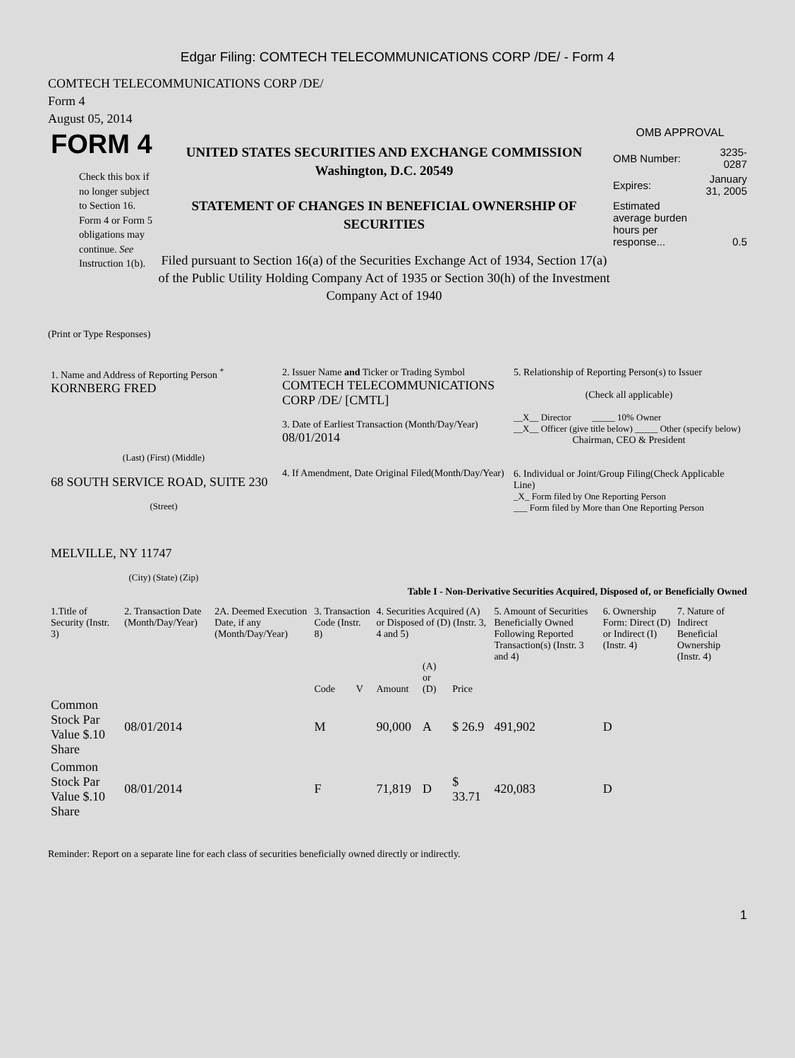Edgar Filing: COMTECH TELECOMMUNICATIONS CORP /DE/ - Form 4
COMTECH TELECOMMUNICATIONS CORP /DE/
Form 4
August 05, 2014
FORM 4
Check this box if no longer subject to Section 16. Form 4 or Form 5 obligations may continue. See Instruction 1(b).
UNITED STATES SECURITIES AND EXCHANGE COMMISSION
Washington, D.C. 20549
STATEMENT OF CHANGES IN BENEFICIAL OWNERSHIP OF SECURITIES
Filed pursuant to Section 16(a) of the Securities Exchange Act of 1934, Section 17(a) of the Public Utility Holding Company Act of 1935 or Section 30(h) of the Investment Company Act of 1940
OMB APPROVAL
| OMB Number: | 3235-0287 |
| Expires: | January 31, 2005 |
| Estimated average burden hours per response... | 0.5 |
(Print or Type Responses)
| 1. Name and Address of Reporting Person <sup>*</sup> KORNBERG FRED (Last) (First) (Middle) 68 SOUTH SERVICE ROAD, SUITE 230 (Street) MELVILLE, NY 11747 (City) (State) (Zip) | 2. Issuer Name and Ticker or Trading Symbol COMTECH TELECOMMUNICATIONS CORP /DE/ [CMTL] 3. Date of Earliest Transaction (Month/Day/Year) 08/01/2014 4. If Amendment, Date Original Filed(Month/Day/Year) | 5. Relationship of Reporting Person(s) to Issuer (Check all applicable) __X__ Director _____ 10% Owner __X__ Officer (give title below) _____ Other (specify below) Chairman, CEO & President 6. Individual or Joint/Group Filing(Check Applicable Line) _X_ Form filed by One Reporting Person ___ Form filed by More than One Reporting Person |
Table I - Non-Derivative Securities Acquired, Disposed of, or Beneficially Owned
| 1.Title of Security (Instr. 3) | 2. Transaction Date (Month/Day/Year) | 2A. Deemed Execution Date, if any (Month/Day/Year) | 3. Transaction Code (Instr. 8) | | 4. Securities Acquired (A) or Disposed of (D) (Instr. 3, 4 and 5) | | | 5. Amount of Securities Beneficially Owned Following Reported Transaction(s) (Instr. 3 and 4) | 6. Ownership Form: Direct (D) or Indirect (I) (Instr. 4) | 7. Nature of Indirect Beneficial Ownership (Instr. 4) |
| --- | --- | --- | --- | --- | --- | --- | --- | --- | --- | --- |
| | | | Code | V | Amount | (A) or (D) | Price | | | |
| Common Stock Par Value $.10 Share | 08/01/2014 | | M | | 90,000 | A | $ 26.9 | 491,902 | D | |
| Common Stock Par Value $.10 Share | 08/01/2014 | | F | | 71,819 | D | $ 33.71 | 420,083 | D | |
Reminder: Report on a separate line for each class of securities beneficially owned directly or indirectly.
1